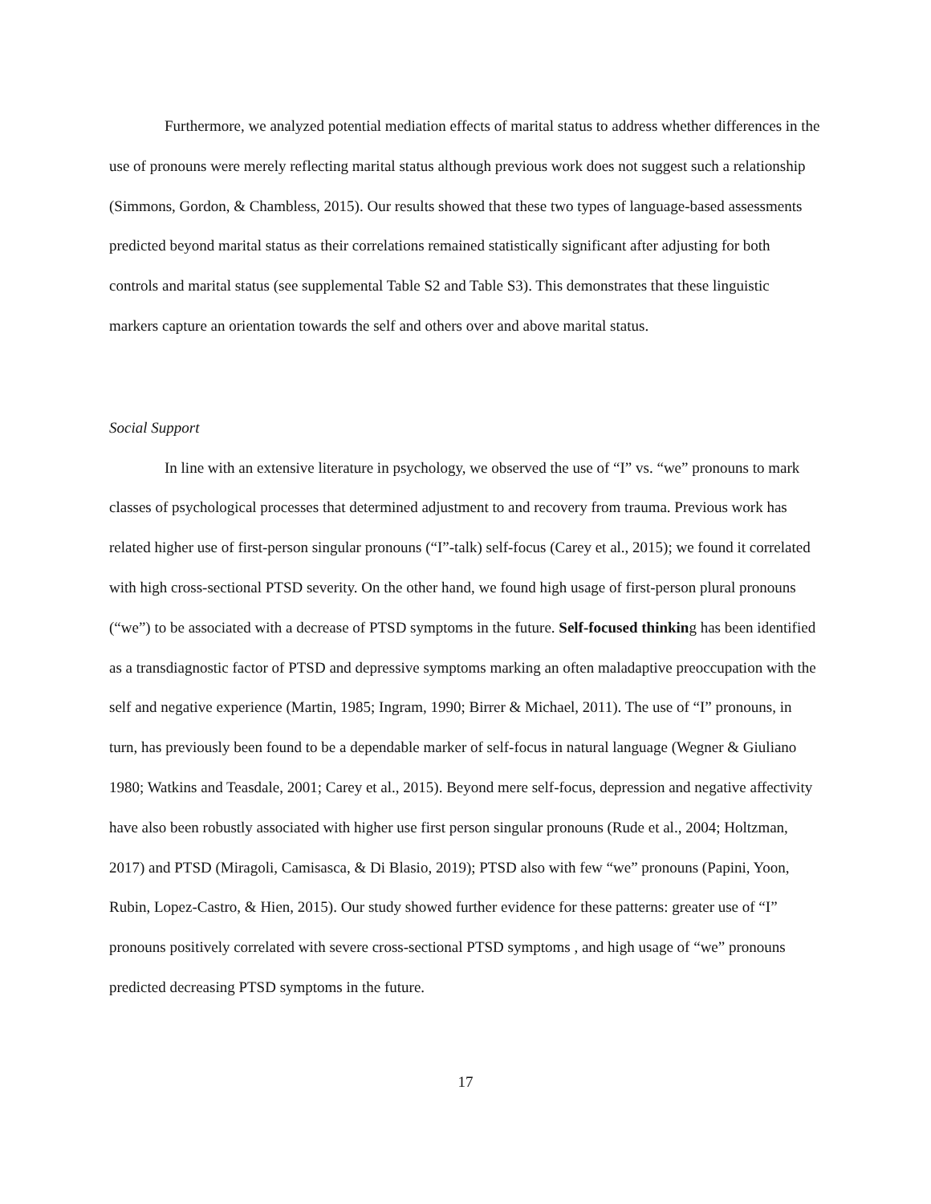Furthermore, we analyzed potential mediation effects of marital status to address whether differences in the use of pronouns were merely reflecting marital status although previous work does not suggest such a relationship (Simmons, Gordon, & Chambless, 2015). Our results showed that these two types of language-based assessments predicted beyond marital status as their correlations remained statistically significant after adjusting for both controls and marital status (see supplemental Table S2 and Table S3). This demonstrates that these linguistic markers capture an orientation towards the self and others over and above marital status.
Social Support
In line with an extensive literature in psychology, we observed the use of “I” vs. “we” pronouns to mark classes of psychological processes that determined adjustment to and recovery from trauma. Previous work has related higher use of first-person singular pronouns (“I”-talk) self-focus (Carey et al., 2015); we found it correlated with high cross-sectional PTSD severity. On the other hand, we found high usage of first-person plural pronouns (“we”) to be associated with a decrease of PTSD symptoms in the future. Self-focused thinking has been identified as a transdiagnostic factor of PTSD and depressive symptoms marking an often maladaptive preoccupation with the self and negative experience (Martin, 1985; Ingram, 1990; Birrer & Michael, 2011). The use of “I” pronouns, in turn, has previously been found to be a dependable marker of self-focus in natural language (Wegner & Giuliano 1980; Watkins and Teasdale, 2001; Carey et al., 2015). Beyond mere self-focus, depression and negative affectivity have also been robustly associated with higher use first person singular pronouns (Rude et al., 2004; Holtzman, 2017) and PTSD (Miragoli, Camisasca, & Di Blasio, 2019); PTSD also with few “we” pronouns (Papini, Yoon, Rubin, Lopez-Castro, & Hien, 2015). Our study showed further evidence for these patterns: greater use of “I” pronouns positively correlated with severe cross-sectional PTSD symptoms , and high usage of “we” pronouns predicted decreasing PTSD symptoms in the future.
17